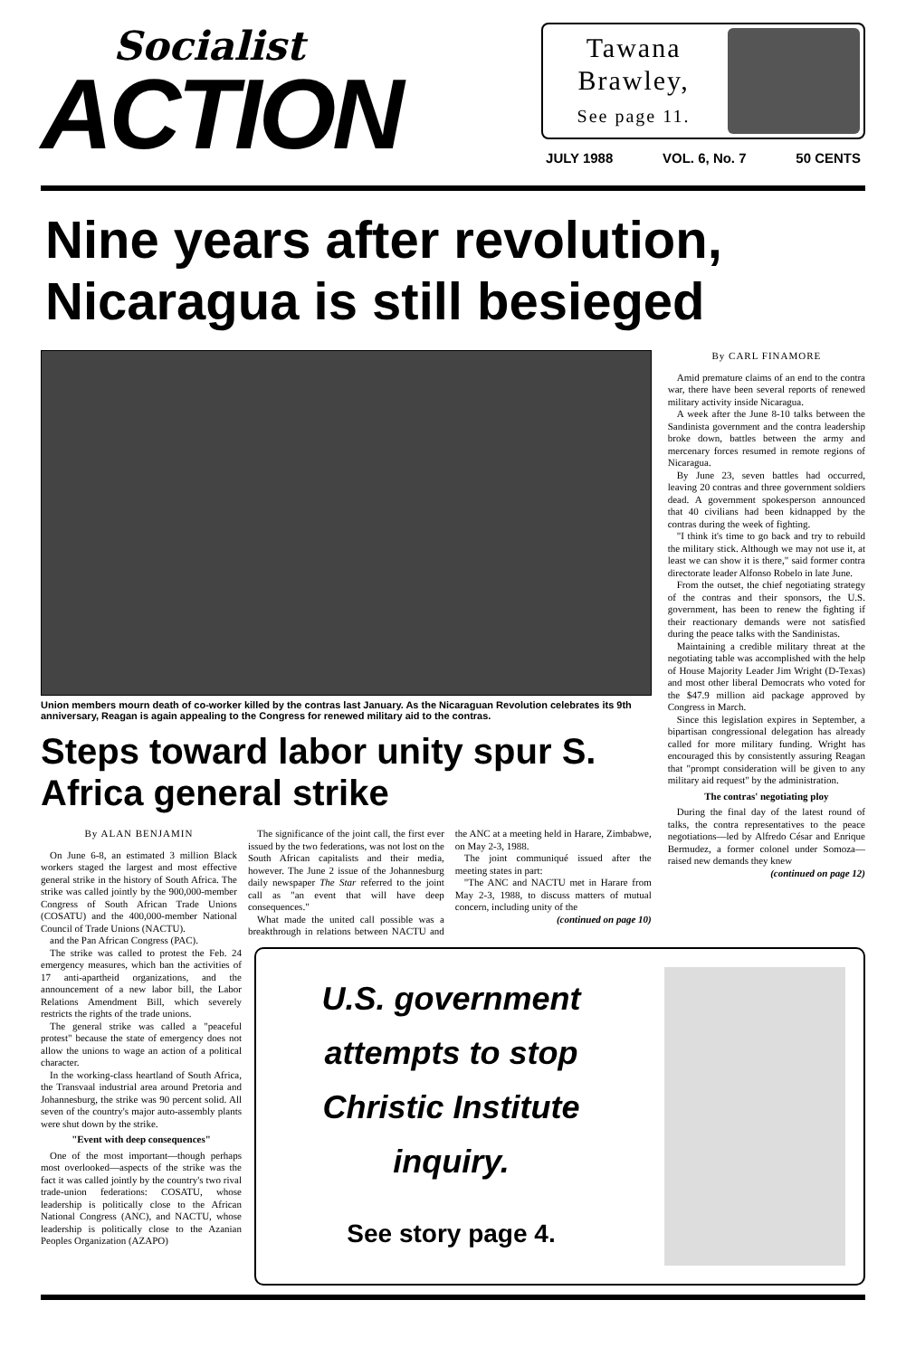Socialist
ACTION
Tawana
Brawley,
See page 11.
JULY 1988 VOL. 6, No. 7 50 CENTS
Nine years after revolution, Nicaragua is still besieged
Union members mourn death of co-worker killed by the contras last January. As the Nicaraguan Revolution celebrates its 9th anniversary, Reagan is again appealing to the Congress for renewed military aid to the contras.
Steps toward labor unity spur S. Africa general strike
By ALAN BENJAMIN
On June 6-8, an estimated 3 million Black workers staged the largest and most effective general strike in the history of South Africa. The strike was called jointly by the 900,000-member Congress of South African Trade Unions (COSATU) and the 400,000-member National Council of Trade Unions (NACTU).
and the Pan African Congress (PAC).
The significance of the joint call, the first ever issued by the two federations, was not lost on the South African capitalists and their media, however. The June 2 issue of the Johannesburg daily newspaper The Star referred to the joint call as "an event that will have deep consequences."
What made the united call possible was a breakthrough in relations between NACTU and the ANC at a meeting held in Harare, Zimbabwe, on May 2-3, 1988.
The joint communiqué issued after the meeting states in part:
"The ANC and NACTU met in Harare from May 2-3, 1988, to discuss matters of mutual concern, including unity of the
(continued on page 10)
By CARL FINAMORE
Amid premature claims of an end to the contra war, there have been several reports of renewed military activity inside Nicaragua.
A week after the June 8-10 talks between the Sandinista government and the contra leadership broke down, battles between the army and mercenary forces resumed in remote regions of Nicaragua.
By June 23, seven battles had occurred, leaving 20 contras and three government soldiers dead. A government spokesperson announced that 40 civilians had been kidnapped by the contras during the week of fighting.
"I think it's time to go back and try to rebuild the military stick. Although we may not use it, at least we can show it is there," said former contra directorate leader Alfonso Robelo in late June.
From the outset, the chief negotiating strategy of the contras and their sponsors, the U.S. government, has been to renew the fighting if their reactionary demands were not satisfied during the peace talks with the Sandinistas.
Maintaining a credible military threat at the negotiating table was accomplished with the help of House Majority Leader Jim Wright (D-Texas) and most other liberal Democrats who voted for the $47.9 million aid package approved by Congress in March.
Since this legislation expires in September, a bipartisan congressional delegation has already called for more military funding. Wright has encouraged this by consistently assuring Reagan that "prompt consideration will be given to any military aid request" by the administration.
The contras' negotiating ploy
During the final day of the latest round of talks, the contra representatives to the peace negotiations—led by Alfredo César and Enrique Bermudez, a former colonel under Somoza—raised new demands they knew
(continued on page 12)
The strike was called to protest the Feb. 24 emergency measures, which ban the activities of 17 anti-apartheid organizations, and the announcement of a new labor bill, the Labor Relations Amendment Bill, which severely restricts the rights of the trade unions.
The general strike was called a "peaceful protest" because the state of emergency does not allow the unions to wage an action of a political character.
In the working-class heartland of South Africa, the Transvaal industrial area around Pretoria and Johannesburg, the strike was 90 percent solid. All seven of the country's major auto-assembly plants were shut down by the strike.
"Event with deep consequences"
One of the most important—though perhaps most overlooked—aspects of the strike was the fact it was called jointly by the country's two rival trade-union federations: COSATU, whose leadership is politically close to the African National Congress (ANC), and NACTU, whose leadership is politically close to the Azanian Peoples Organization (AZAPO)
U.S. government
attempts to stop
Christic Institute
inquiry.
See story page 4.